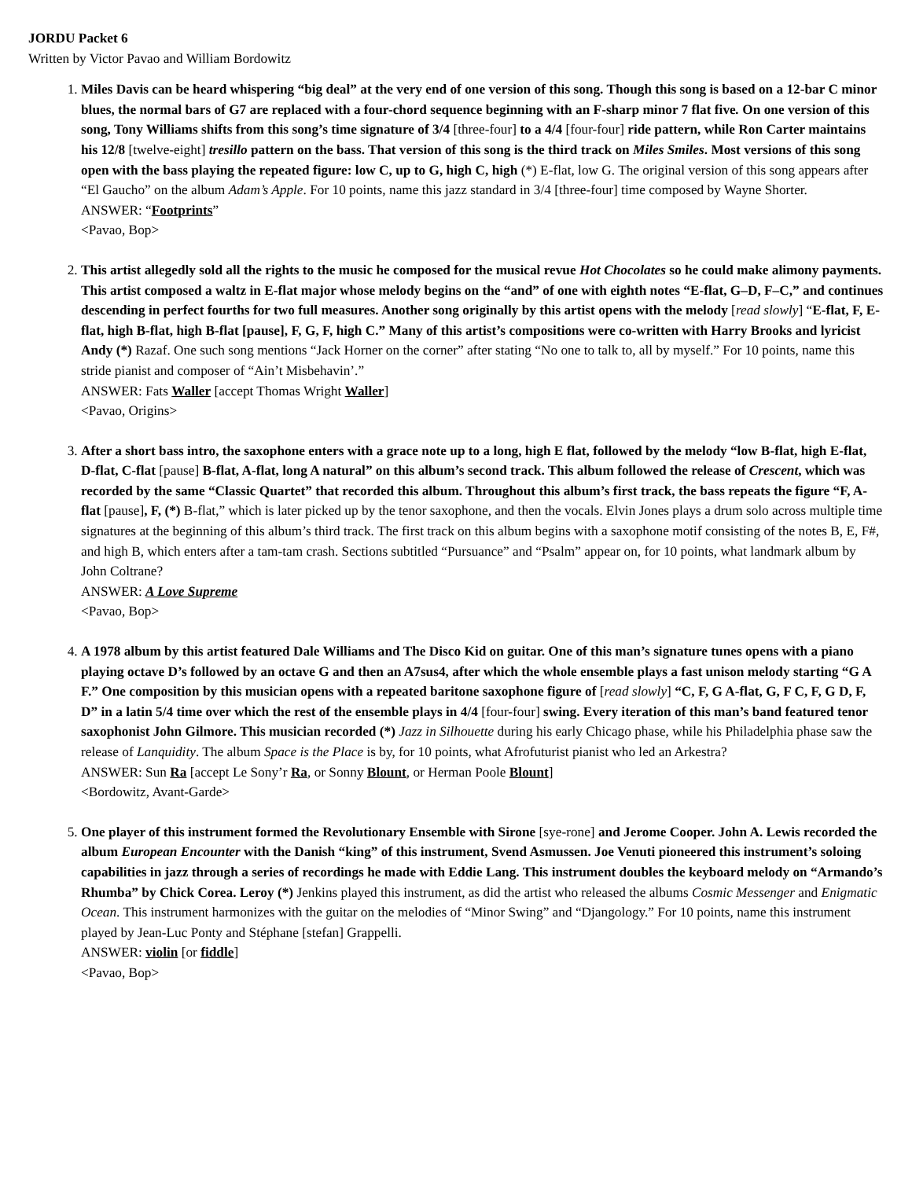JORDU Packet 6
Written by Victor Pavao and William Bordowitz
1. Miles Davis can be heard whispering “big deal” at the very end of one version of this song. Though this song is based on a 12-bar C minor blues, the normal bars of G7 are replaced with a four-chord sequence beginning with an F-sharp minor 7 flat five. On one version of this song, Tony Williams shifts from this song’s time signature of 3/4 [three-four] to a 4/4 [four-four] ride pattern, while Ron Carter maintains his 12/8 [twelve-eight] tresillo pattern on the bass. That version of this song is the third track on Miles Smiles. Most versions of this song open with the bass playing the repeated figure: low C, up to G, high C, high (*) E-flat, low G. The original version of this song appears after “El Gaucho” on the album Adam’s Apple. For 10 points, name this jazz standard in 3/4 [three-four] time composed by Wayne Shorter.
ANSWER: “Footprints”
<Pavao, Bop>
2. This artist allegedly sold all the rights to the music he composed for the musical revue Hot Chocolates so he could make alimony payments. This artist composed a waltz in E-flat major whose melody begins on the “and” of one with eighth notes “E-flat, G–D, F–C,” and continues descending in perfect fourths for two full measures. Another song originally by this artist opens with the melody [read slowly] “E-flat, F, E-flat, high B-flat, high B-flat [pause], F, G, F, high C.” Many of this artist’s compositions were co-written with Harry Brooks and lyricist Andy (*) Razaf. One such song mentions “Jack Horner on the corner” after stating “No one to talk to, all by myself.” For 10 points, name this stride pianist and composer of “Ain’t Misbehavin’.”
ANSWER: Fats Waller [accept Thomas Wright Waller]
<Pavao, Origins>
3. After a short bass intro, the saxophone enters with a grace note up to a long, high E flat, followed by the melody “low B-flat, high E-flat, D-flat, C-flat [pause] B-flat, A-flat, long A natural” on this album’s second track. This album followed the release of Crescent, which was recorded by the same “Classic Quartet” that recorded this album. Throughout this album’s first track, the bass repeats the figure “F, A-flat [pause], F, (*) B-flat,” which is later picked up by the tenor saxophone, and then the vocals. Elvin Jones plays a drum solo across multiple time signatures at the beginning of this album’s third track. The first track on this album begins with a saxophone motif consisting of the notes B, E, F#, and high B, which enters after a tam-tam crash. Sections subtitled “Pursuance” and “Psalm” appear on, for 10 points, what landmark album by John Coltrane?
ANSWER: A Love Supreme
<Pavao, Bop>
4. A 1978 album by this artist featured Dale Williams and The Disco Kid on guitar. One of this man’s signature tunes opens with a piano playing octave D’s followed by an octave G and then an A7sus4, after which the whole ensemble plays a fast unison melody starting “G A F.” One composition by this musician opens with a repeated baritone saxophone figure of [read slowly] “C, F, G A-flat, G, F C, F, G D, F, D” in a latin 5/4 time over which the rest of the ensemble plays in 4/4 [four-four] swing. Every iteration of this man’s band featured tenor saxophonist John Gilmore. This musician recorded (*) Jazz in Silhouette during his early Chicago phase, while his Philadelphia phase saw the release of Lanquidity. The album Space is the Place is by, for 10 points, what Afrofuturist pianist who led an Arkestra?
ANSWER: Sun Ra [accept Le Sony’r Ra, or Sonny Blount, or Herman Poole Blount]
<Bordowitz, Avant-Garde>
5. One player of this instrument formed the Revolutionary Ensemble with Sirone [sye-rone] and Jerome Cooper. John A. Lewis recorded the album European Encounter with the Danish “king” of this instrument, Svend Asmussen. Joe Venuti pioneered this instrument’s soloing capabilities in jazz through a series of recordings he made with Eddie Lang. This instrument doubles the keyboard melody on “Armando’s Rhumba” by Chick Corea. Leroy (*) Jenkins played this instrument, as did the artist who released the albums Cosmic Messenger and Enigmatic Ocean. This instrument harmonizes with the guitar on the melodies of “Minor Swing” and “Djangology.” For 10 points, name this instrument played by Jean-Luc Ponty and Stéphane [stefan] Grappelli.
ANSWER: violin [or fiddle]
<Pavao, Bop>